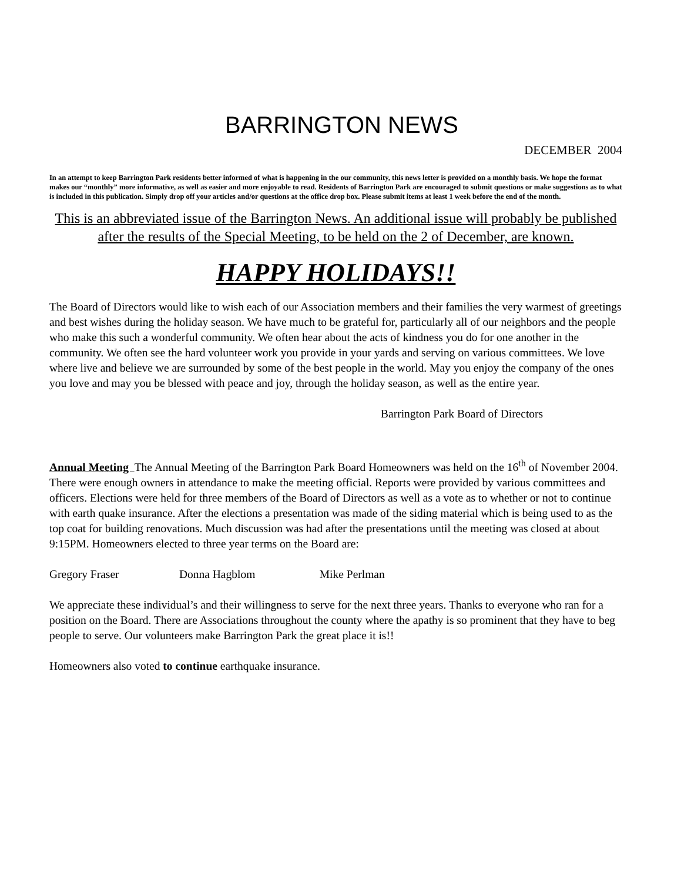BARRINGTON NEWS
DECEMBER 2004
In an attempt to keep Barrington Park residents better informed of what is happening in the our community, this news letter is provided on a monthly basis. We hope the format makes our “monthly” more informative, as well as easier and more enjoyable to read. Residents of Barrington Park are encouraged to submit questions or make suggestions as to what is included in this publication. Simply drop off your articles and/or questions at the office drop box. Please submit items at least 1 week before the end of the month.
This is an abbreviated issue of the Barrington News. An additional issue will probably be published after the results of the Special Meeting, to be held on the 2 of December, are known.
HAPPY HOLIDAYS!!
The Board of Directors would like to wish each of our Association members and their families the very warmest of greetings and best wishes during the holiday season. We have much to be grateful for, particularly all of our neighbors and the people who make this such a wonderful community. We often hear about the acts of kindness you do for one another in the community. We often see the hard volunteer work you provide in your yards and serving on various committees. We love where live and believe we are surrounded by some of the best people in the world. May you enjoy the company of the ones you love and may you be blessed with peace and joy, through the holiday season, as well as the entire year.
Barrington Park Board of Directors
Annual Meeting The Annual Meeting of the Barrington Park Board Homeowners was held on the 16<sup>th</sup> of November 2004. There were enough owners in attendance to make the meeting official. Reports were provided by various committees and officers. Elections were held for three members of the Board of Directors as well as a vote as to whether or not to continue with earth quake insurance. After the elections a presentation was made of the siding material which is being used to as the top coat for building renovations. Much discussion was had after the presentations until the meeting was closed at about 9:15PM. Homeowners elected to three year terms on the Board are:
Gregory Fraser Donna Hagblom Mike Perlman
We appreciate these individual’s and their willingness to serve for the next three years. Thanks to everyone who ran for a position on the Board. There are Associations throughout the county where the apathy is so prominent that they have to beg people to serve. Our volunteers make Barrington Park the great place it is!!
Homeowners also voted to continue earthquake insurance.